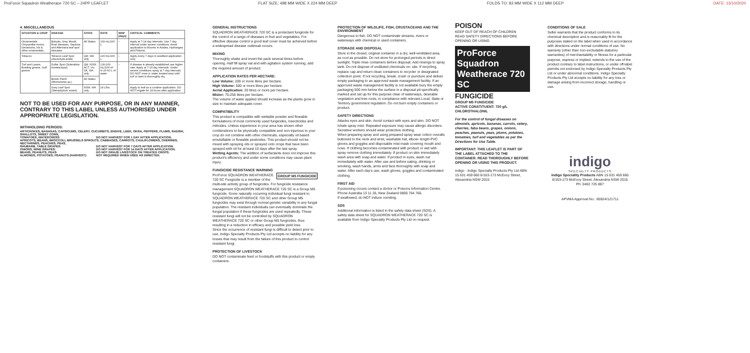ProForce Squadron Weatherace 720 SC – 24PP LEAFLET FLAT SIZE: 498 MM WIDE X 224 MM DEEP FOLDS TO: 83 MM WIDE X 112 MM DEEP DATE: 13/10/2020
4. MISCELLANEOUS
| SITUATION & CROP | DISEASE | STATE | RATE | WHP (days) | CRITICAL COMMENTS |
| --- | --- | --- | --- | --- | --- |
| Ornamentals Chrysanthe-mums, Geraniums, Iris & other ornamentals | Botrytis, Grey Mould, Rust diseases, Septoria and Alternaria leaf spot diseases | All States | 100 mL/100 L | – | Apply at 7-14 day intervals. Use 7 day interval under severe conditions. Avoid application to blooms in Azalea, Hydrangea and Petunia. |
| Tobacco | Tobacco Leaf Spot ( Ascochyta arida ) | Qld, WA only | 220 mL/100 L | – | Apply every 7 days in seedbed application only. |
| Turf and Lawns, Bowling greens, Golf greens | Dollar Spot ( Sclerotinia homeocarpa ) | Qld, NSW, ACT, Vic, SA, WA only | 130-200 mL/100 m² in 20-60 L of water | – | If disease is already established use higher rate. Apply at 7-14 day intervals. Under severe conditions spray at 7 day intervals. DO NOT mow or water treated area until turf or lawn is thoroughly dry. |
| | Brown Patch ( Rhizoctonia sp. ) | All States | | | |
| | Grey Leaf Spot ( Stemphylium solani ) | NSW, WA only | 24 L/ha | | Apply to leaf as a curative application. DO NOT irrigate for 24 hours after application. |
NOT TO BE USED FOR ANY PURPOSE, OR IN ANY MANNER, CONTRARY TO THIS LABEL UNLESS AUTHORISED UNDER APPROPRIATE LEGISLATION.
WITHHOLDING PERIODS:
| ARTICHOKES, BANANAS, CAPSICUMS, CELERY, CUCURBITS, ENDIVE, LEEK, OKRA, PEPPERS, PLUMS, RADISH, SHALLOTS, SWEET CORN, | |
| TOMATOES, WATERCRESS: | DO NOT HARVEST FOR 1 DAY AFTER APPLICATION. |
| APRICOTS, BEANS, BROCCOLI, BRUSSELS SPROUTS, CABBAGES, CARROTS, CAULIFLOWERS, CHERRIES, NECTARINES, PEACHES, PEAS, | |
| RHUBARB, TABLE GRAPES: | DO NOT HARVEST FOR 7 DAYS AFTER APPLICATION. |
| ONIONS, WINE GRAPES: | DO NOT HARVEST FOR 14 DAYS AFTER APPLICATION. |
| BEANS, PEANUTS, PEAS: | DO NOT GRAZE LIVESTOCK ON TREATED CROPS. |
| ALMONDS, POTATOES, PEANUTS (HARVEST): | NOT REQUIRED WHEN USED AS DIRECTED. |
GENERAL INSTRUCTIONS
SQUADRON WEATHERACE 720 SC is a protectant fungicide for the control of a range of diseases in fruit and vegetables. For effective disease control a good leaf cover must be achieved before a widespread disease outbreak occurs.
MIXING
Thoroughly shake and invert the pack several times before opening. Half fill spray vat and with agitation system running, add the required amount of product.
APPLICATION RATES PER HECTARE:
Low Volume: 200 or more litres per hectare.
High Volume: 500 or more litres per hectare.
Aerial Application: 20 litres or more per hectare.
Mister: 75-255 litres per hectare.
The volume of water applied should increase as the plants grow in size to maintain adequate cover.
COMPATIBILITY
This product is compatible with wettable powder and flowable formulations of most commonly used fungicides, insecticides and miticides. Unless experience in your area has shown other combinations to be physically compatible and non-injurious to your crop do not combine with other chemicals, especially oil based emulsifiable or flowable pesticides. This product should not be mixed with spraying oils or sprayed onto crops that have been sprayed with oil for at least 10 days after the last spray.
Wetting Agents: The addition of surfactants does not improve this product's efficiency and under some conditions may cause plant injury.
FUNGICIDE RESISTANCE WARNING
GROUP M5 FUNGICIDE ProForce SQUADRON WEATHERACE 720 SC Fungicide is a member of the multi-site activity group of fungicides. For fungicide resistance management SQUADRON WEATHERACE 720 SC is a Group M5 fungicide. Some naturally occurring individual fungi resistant to SQUADRON WEATHERACE 720 SC and other Group M5 fungicides may exist through normal genetic variability in any fungal population. The resistant individuals can eventually dominate the fungal population if these fungicides are used repeatedly. These resistant fungi will not be controlled by SQUADRON WEATHERACE 720 SC or other Group M5 fungicides, thus resulting in a reduction in efficacy and possible yield loss.
Since the occurrence of resistant fungi is difficult to detect prior to use, Indigo Specialty Products Pty Ltd accepts no liability for any losses that may result from the failure of this product to control resistant fungi.
PROTECTION OF LIVESTOCK
DO NOT contaminate feed or foodstuffs with this product or empty containers.
PROTECTION OF WILDLIFE, FISH, CRUSTACEANS AND THE ENVIRONMENT
Dangerous to fish. DO NOT contaminate streams, rivers or waterways with chemical or used containers.
STORAGE AND DISPOSAL
Store in the closed, original container in a dry, well-ventilated area, as cool as possible. Do not store for prolonged periods in direct sunlight. Triple rinse containers before disposal. Add rinsings to spray tank. Do not dispose of undiluted chemicals on- site. If recycling, replace cap and return clean containers to recycler or designated collection point. If not recycling, break, crush or puncture and deliver empty packaging to an approved waste management facility. If an approved waste management facility is not available bury the empty packaging 500 mm below the surface in a disposal pit specifically marked and set up for this purpose clear of waterways, desirable vegetation and tree roots, in compliance with relevant Local, State or Territory government regulation. Do not burn empty containers or product.
SAFETY DIRECTIONS
Attacks eyes and skin. Avoid contact with eyes and skin. DO NOT inhale spray mist. Repeated exposure may cause allergic disorders. Sensitive workers should wear protective clothing.
When preparing spray and using prepared spray wear cotton overalls buttoned to the neck and wrist, washable hat, elbow- length PVC gloves and goggles and disposable mist mask covering mouth and nose. If clothing becomes contaminated with product or wet with spray remove clothing immediately. If product on skin immediately wash area with soap and water. If product in eyes, wash out immediately with water. After use and before eating, drinking or smoking, wash hands, arms and face thoroughly with soap and water. After each day's use, wash gloves, goggles and contaminated clothing.
FIRST AID
If poisoning occurs contact a doctor or Poisons Information Centre. Phone Australia 13 11 26, New Zealand 0800 764 766.
If swallowed, do NOT induce vomiting.
SDS
Additional information is listed in the safety data sheet (SDS). A safety data sheet for SQUADRON WEATHERACE 720 SC is available from Indigo Specialty Products Pty Ltd on request.
POISON
KEEP OUT OF REACH OF CHILDREN
READ SAFETY DIRECTIONS BEFORE OPENING OR USING
ProForce Squadron Weatherace 720 SC
FUNGICIDE
GROUP M5 FUNGICIDE
ACTIVE CONSTITUENT: 720 g/L CHLOROTHALONIL
For the control of fungal diseases on almonds, apricots, bananas, carrots, celery, cherries, faba beans, grapes, onions, peaches, peanuts, peas, plums, potatoes, tomatoes, turf and vegetables as per the Directions for Use Table.
IMPORTANT: THIS LEAFLET IS PART OF THE LABEL ATTACHED TO THE CONTAINER. READ THOROUGHLY BEFORE OPENING OR USING THIS PRODUCT.
indigo · Indigo Specialty Products Pty Ltd ABN 15 631 459 660 6/163-173 McEvoy Street, Alexandria NSW 2015
CONDITIONS OF SALE
Seller warrants that the product conforms to its chemical description and is reasonably fit for the purposes stated on the label when used in accordance with directions under normal conditions of use. No warranty (other than non-excludable statutory warranties) of merchantability or fitness for a particular purpose, express or implied, extends to the use of the product contrary to label instructions, or under off-label permits not endorsed by Indigo Specialty Products Pty Ltd or under abnormal conditions. Indigo Specialty Products Pty Ltd accepts no liability for any loss or damage arising from incorrect storage, handling or use.
indigo
SPECIALTY PRODUCTS
Indigo Speciality Products ABN 15 631 459 660
6/163-173 McEvoy Street, Alexandria NSW 2015
Ph: 0402 725 887
APVMA Approval No.: 65924/121711